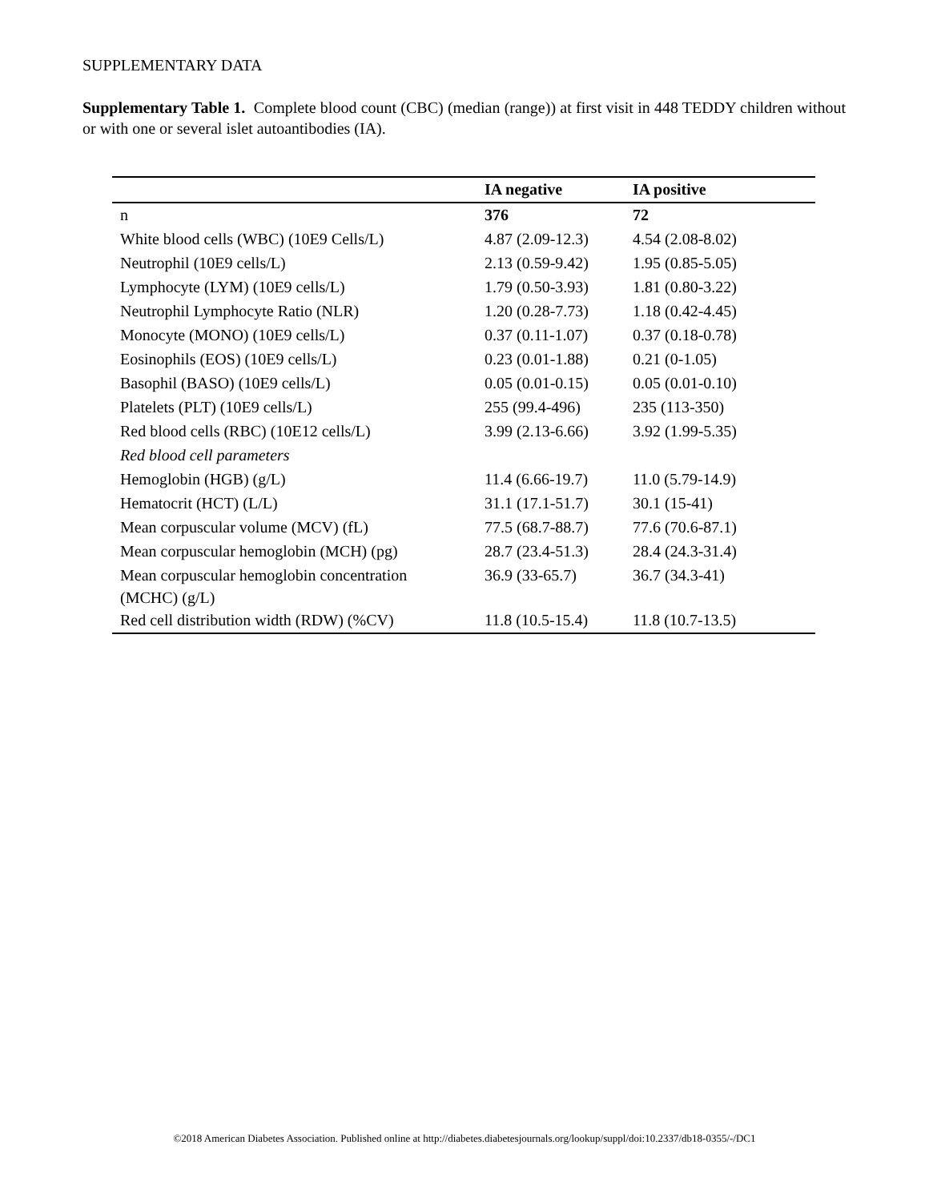SUPPLEMENTARY DATA
Supplementary Table 1. Complete blood count (CBC) (median (range)) at first visit in 448 TEDDY children without or with one or several islet autoantibodies (IA).
| | IA negative | IA positive |
| --- | --- | --- |
| n | 376 | 72 |
| White blood cells (WBC) (10E9 Cells/L) | 4.87 (2.09-12.3) | 4.54 (2.08-8.02) |
| Neutrophil (10E9 cells/L) | 2.13 (0.59-9.42) | 1.95 (0.85-5.05) |
| Lymphocyte (LYM) (10E9 cells/L) | 1.79 (0.50-3.93) | 1.81 (0.80-3.22) |
| Neutrophil Lymphocyte Ratio (NLR) | 1.20 (0.28-7.73) | 1.18 (0.42-4.45) |
| Monocyte (MONO) (10E9 cells/L) | 0.37 (0.11-1.07) | 0.37 (0.18-0.78) |
| Eosinophils (EOS) (10E9 cells/L) | 0.23 (0.01-1.88) | 0.21 (0-1.05) |
| Basophil (BASO) (10E9 cells/L) | 0.05 (0.01-0.15) | 0.05 (0.01-0.10) |
| Platelets (PLT) (10E9 cells/L) | 255 (99.4-496) | 235 (113-350) |
| Red blood cells (RBC) (10E12 cells/L) | 3.99 (2.13-6.66) | 3.92 (1.99-5.35) |
| Red blood cell parameters | | |
| Hemoglobin (HGB) (g/L) | 11.4 (6.66-19.7) | 11.0 (5.79-14.9) |
| Hematocrit (HCT) (L/L) | 31.1 (17.1-51.7) | 30.1 (15-41) |
| Mean corpuscular volume (MCV) (fL) | 77.5 (68.7-88.7) | 77.6 (70.6-87.1) |
| Mean corpuscular hemoglobin (MCH) (pg) | 28.7 (23.4-51.3) | 28.4 (24.3-31.4) |
| Mean corpuscular hemoglobin concentration (MCHC) (g/L) | 36.9 (33-65.7) | 36.7 (34.3-41) |
| Red cell distribution width (RDW) (%CV) | 11.8 (10.5-15.4) | 11.8 (10.7-13.5) |
©2018 American Diabetes Association. Published online at http://diabetes.diabetesjournals.org/lookup/suppl/doi:10.2337/db18-0355/-/DC1